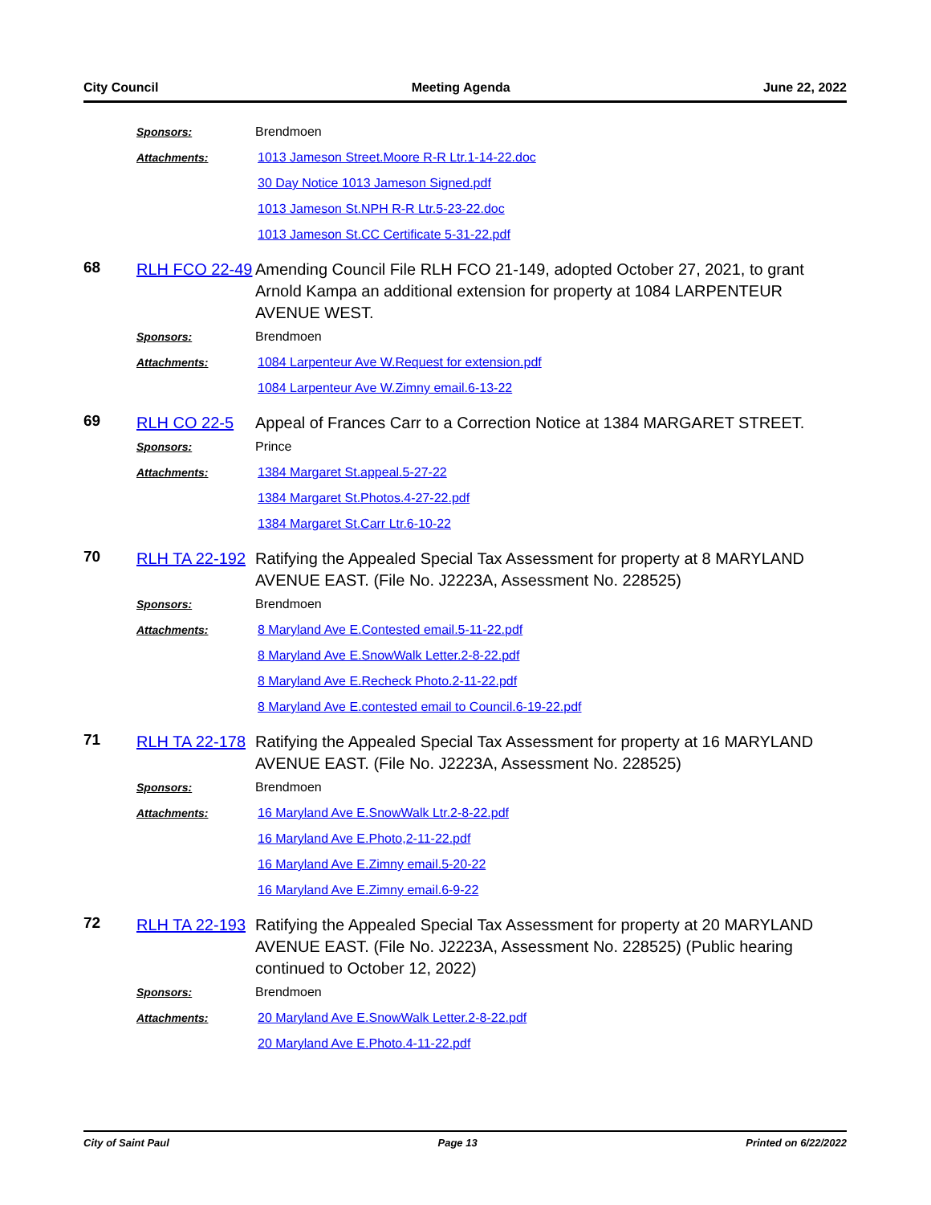City Council Meeting Agenda June 22, 2022
Sponsors: Brendmoen
Attachments:
1013 Jameson Street.Moore R-R Ltr.1-14-22.doc
30 Day Notice 1013 Jameson Signed.pdf
1013 Jameson St.NPH R-R Ltr.5-23-22.doc
1013 Jameson St.CC Certificate 5-31-22.pdf
68
RLH FCO 22-49
Amending Council File RLH FCO 21-149, adopted October 27, 2021, to grant Arnold Kampa an additional extension for property at 1084 LARPENTEUR AVENUE WEST.
Sponsors: Brendmoen
Attachments:
1084 Larpenteur Ave W.Request for extension.pdf
1084 Larpenteur Ave W.Zimny email.6-13-22
69
RLH CO 22-5 Appeal of Frances Carr to a Correction Notice at 1384 MARGARET STREET.
Sponsors: Prince
Attachments:
1384 Margaret St.appeal.5-27-22
1384 Margaret St.Photos.4-27-22.pdf
1384 Margaret St.Carr Ltr.6-10-22
70
RLH TA 22-192
Ratifying the Appealed Special Tax Assessment for property at 8 MARYLAND AVENUE EAST. (File No. J2223A, Assessment No. 228525)
Sponsors: Brendmoen
Attachments:
8 Maryland Ave E.Contested email.5-11-22.pdf
8 Maryland Ave E.SnowWalk Letter.2-8-22.pdf
8 Maryland Ave E.Recheck Photo.2-11-22.pdf
8 Maryland Ave E.contested email to Council.6-19-22.pdf
71
RLH TA 22-178
Ratifying the Appealed Special Tax Assessment for property at 16 MARYLAND AVENUE EAST. (File No. J2223A, Assessment No. 228525)
Sponsors: Brendmoen
Attachments:
16 Maryland Ave E.SnowWalk Ltr.2-8-22.pdf
16 Maryland Ave E.Photo,2-11-22.pdf
16 Maryland Ave E.Zimny email.5-20-22
16 Maryland Ave E.Zimny email.6-9-22
72
RLH TA 22-193
Ratifying the Appealed Special Tax Assessment for property at 20 MARYLAND AVENUE EAST. (File No. J2223A, Assessment No. 228525) (Public hearing continued to October 12, 2022)
Sponsors: Brendmoen
Attachments:
20 Maryland Ave E.SnowWalk Letter.2-8-22.pdf
20 Maryland Ave E.Photo.4-11-22.pdf
City of Saint Paul Page 13 Printed on 6/22/2022